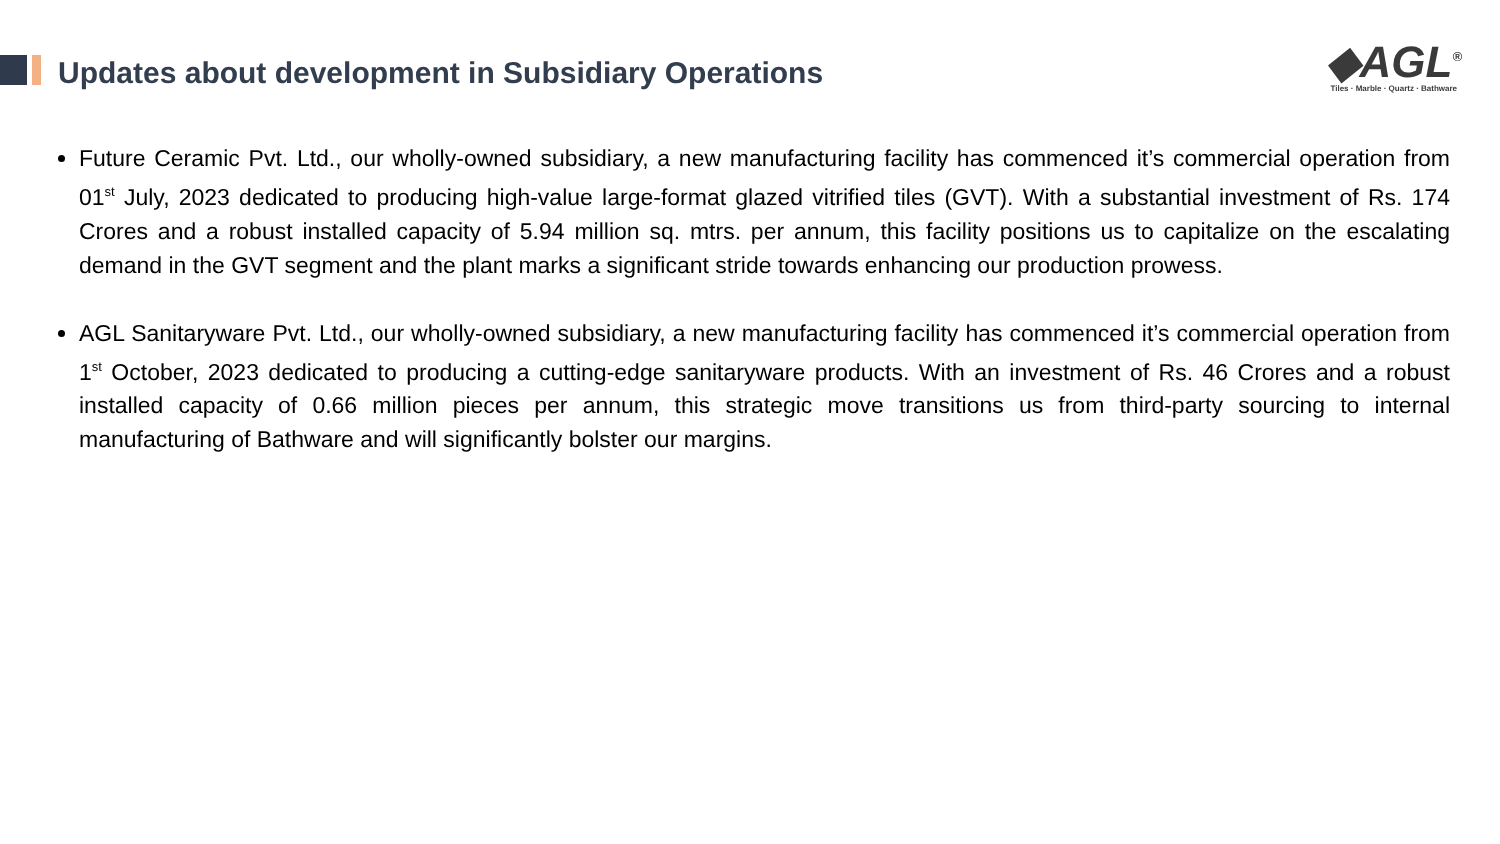Updates about development in Subsidiary Operations
◆AGL<sup>®</sup>
Tiles · Marble · Quartz · Bathware
Future Ceramic Pvt. Ltd., our wholly-owned subsidiary, a new manufacturing facility has commenced it’s commercial operation from 01<sup>st</sup> July, 2023 dedicated to producing high-value large-format glazed vitrified tiles (GVT). With a substantial investment of Rs. 174 Crores and a robust installed capacity of 5.94 million sq. mtrs. per annum, this facility positions us to capitalize on the escalating demand in the GVT segment and the plant marks a significant stride towards enhancing our production prowess.
AGL Sanitaryware Pvt. Ltd., our wholly-owned subsidiary, a new manufacturing facility has commenced it’s commercial operation from 1<sup>st</sup> October, 2023 dedicated to producing a cutting-edge sanitaryware products. With an investment of Rs. 46 Crores and a robust installed capacity of 0.66 million pieces per annum, this strategic move transitions us from third-party sourcing to internal manufacturing of Bathware and will significantly bolster our margins.